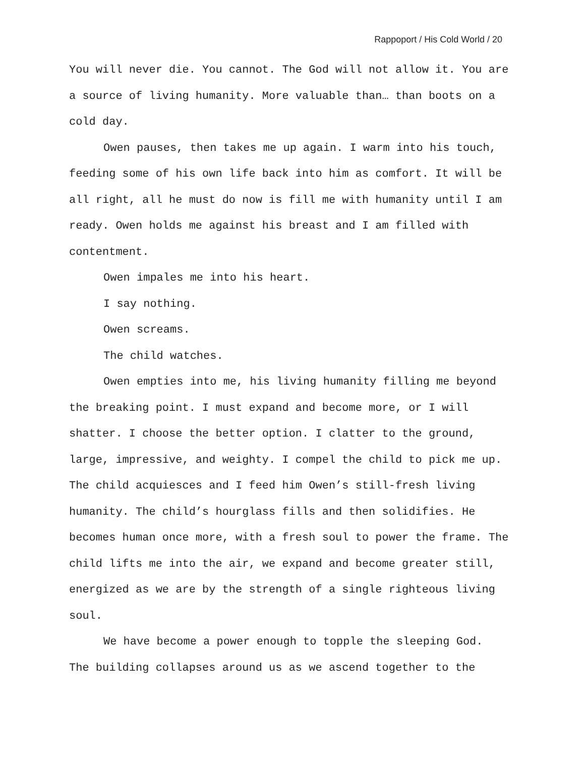Rappoport / His Cold World / 20
You will never die. You cannot. The God will not allow it. You are a source of living humanity. More valuable than… than boots on a cold day.
Owen pauses, then takes me up again. I warm into his touch, feeding some of his own life back into him as comfort. It will be all right, all he must do now is fill me with humanity until I am ready. Owen holds me against his breast and I am filled with contentment.
Owen impales me into his heart.
I say nothing.
Owen screams.
The child watches.
Owen empties into me, his living humanity filling me beyond the breaking point. I must expand and become more, or I will shatter. I choose the better option. I clatter to the ground, large, impressive, and weighty. I compel the child to pick me up. The child acquiesces and I feed him Owen’s still-fresh living humanity. The child’s hourglass fills and then solidifies. He becomes human once more, with a fresh soul to power the frame. The child lifts me into the air, we expand and become greater still, energized as we are by the strength of a single righteous living soul.
We have become a power enough to topple the sleeping God. The building collapses around us as we ascend together to the